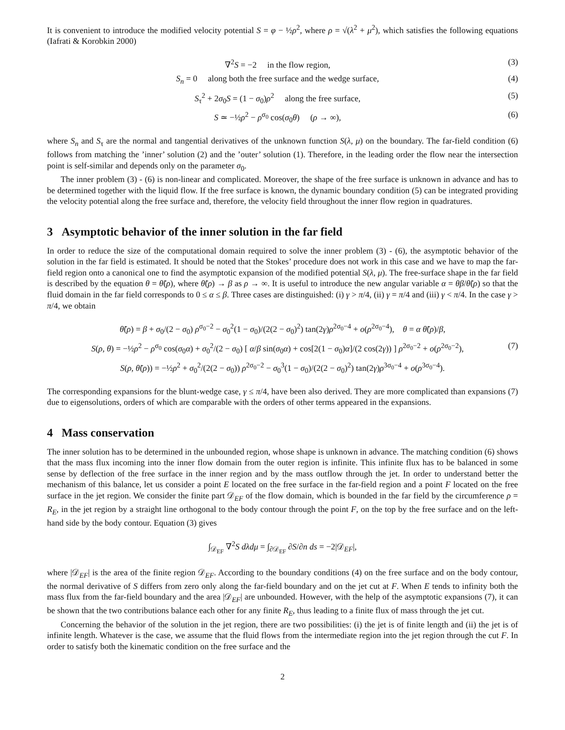It is convenient to introduce the modified velocity potential S = φ − ½ρ<sup>2</sup>, where ρ = √(λ<sup>2</sup> + μ<sup>2</sup>), which satisfies the following equations (Iafrati & Korobkin 2000)
∇<sup>2</sup>S = −2 in the flow region, (3)
S<sub>n</sub> = 0 along both the free surface and the wedge surface, (4)
S<sub>τ</sub><sup>2</sup> + 2σ<sub>0</sub>S = (1 − σ<sub>0</sub>)ρ<sup>2</sup> along the free surface, (5)
S ≃ −½ρ<sup>2</sup> − ρ<sup>σ<sub>0</sub></sup> cos(σ<sub>0</sub>θ) (ρ → ∞), (6)
where S<sub>n</sub> and S<sub>τ</sub> are the normal and tangential derivatives of the unknown function S(λ, μ) on the boundary. The far-field condition (6) follows from matching the ’inner’ solution (2) and the ’outer’ solution (1). Therefore, in the leading order the flow near the intersection point is self-similar and depends only on the parameter σ<sub>0</sub>.
The inner problem (3) - (6) is non-linear and complicated. Moreover, the shape of the free surface is unknown in advance and has to be determined together with the liquid flow. If the free surface is known, the dynamic boundary condition (5) can be integrated providing the velocity potential along the free surface and, therefore, the velocity field throughout the inner flow region in quadratures.
3 Asymptotic behavior of the inner solution in the far field
In order to reduce the size of the computational domain required to solve the inner problem (3) - (6), the asymptotic behavior of the solution in the far field is estimated. It should be noted that the Stokes’ procedure does not work in this case and we have to map the far-field region onto a canonical one to find the asymptotic expansion of the modified potential S(λ, μ). The free-surface shape in the far field is described by the equation θ = θ̃(ρ), where θ̃(ρ) → β as ρ → ∞. It is useful to introduce the new angular variable α = θβ/θ̃(ρ) so that the fluid domain in the far field corresponds to 0 ≤ α ≤ β. Three cases are distinguished: (i) γ > π/4, (ii) γ = π/4 and (iii) γ < π/4. In the case γ > π/4, we obtain
θ̃(ρ) = β + σ<sub>0</sub>/(2 − σ<sub>0</sub>) ρ<sup>σ<sub>0</sub>−2</sup> − σ<sub>0</sub><sup>2</sup>(1 − σ<sub>0</sub>)/(2(2 − σ<sub>0</sub>)<sup>2</sup>) tan(2γ)ρ<sup>2σ<sub>0</sub>−4</sup> + o(ρ<sup>2σ<sub>0</sub>−4</sup>), θ = α θ̃(ρ)/β,
S(ρ, θ) = −½ρ<sup>2</sup> − ρ<sup>σ<sub>0</sub></sup> cos(σ<sub>0</sub>α) + σ<sub>0</sub><sup>2</sup>/(2 − σ<sub>0</sub>) [ α/β sin(σ<sub>0</sub>α) + cos[2(1 − σ<sub>0</sub>)α]/(2 cos(2γ)) ] ρ<sup>2σ<sub>0</sub>−2</sup> + o(ρ<sup>2σ<sub>0</sub>−2</sup>), (7)
S(ρ, θ̃(ρ)) = −½ρ<sup>2</sup> + σ<sub>0</sub><sup>2</sup>/(2(2 − σ<sub>0</sub>)) ρ<sup>2σ<sub>0</sub>−2</sup> − σ<sub>0</sub><sup>3</sup>(1 − σ<sub>0</sub>)/(2(2 − σ<sub>0</sub>)<sup>2</sup>) tan(2γ)ρ<sup>3σ<sub>0</sub>−4</sup> + o(ρ<sup>3σ<sub>0</sub>−4</sup>).
The corresponding expansions for the blunt-wedge case, γ ≤ π/4, have been also derived. They are more complicated than expansions (7) due to eigensolutions, orders of which are comparable with the orders of other terms appeared in the expansions.
4 Mass conservation
The inner solution has to be determined in the unbounded region, whose shape is unknown in advance. The matching condition (6) shows that the mass flux incoming into the inner flow domain from the outer region is infinite. This infinite flux has to be balanced in some sense by deflection of the free surface in the inner region and by the mass outflow through the jet. In order to understand better the mechanism of this balance, let us consider a point E located on the free surface in the far-field region and a point F located on the free surface in the jet region. We consider the finite part 𝒟<sub>EF</sub> of the flow domain, which is bounded in the far field by the circumference ρ = R<sub>E</sub>, in the jet region by a straight line orthogonal to the body contour through the point F, on the top by the free surface and on the left-hand side by the body contour. Equation (3) gives
∫<sub>𝒟<sub>EF</sub></sub> ∇<sup>2</sup>S dλdμ = ∫<sub>∂𝒟<sub>EF</sub></sub> ∂S/∂n ds = −2|𝒟<sub>EF</sub>|,
where |𝒟<sub>EF</sub>| is the area of the finite region 𝒟<sub>EF</sub>. According to the boundary conditions (4) on the free surface and on the body contour, the normal derivative of S differs from zero only along the far-field boundary and on the jet cut at F. When E tends to infinity both the mass flux from the far-field boundary and the area |𝒟<sub>EF</sub>| are unbounded. However, with the help of the asymptotic expansions (7), it can be shown that the two contributions balance each other for any finite R<sub>E</sub>, thus leading to a finite flux of mass through the jet cut.
Concerning the behavior of the solution in the jet region, there are two possibilities: (i) the jet is of finite length and (ii) the jet is of infinite length. Whatever is the case, we assume that the fluid flows from the intermediate region into the jet region through the cut F. In order to satisfy both the kinematic condition on the free surface and the
2